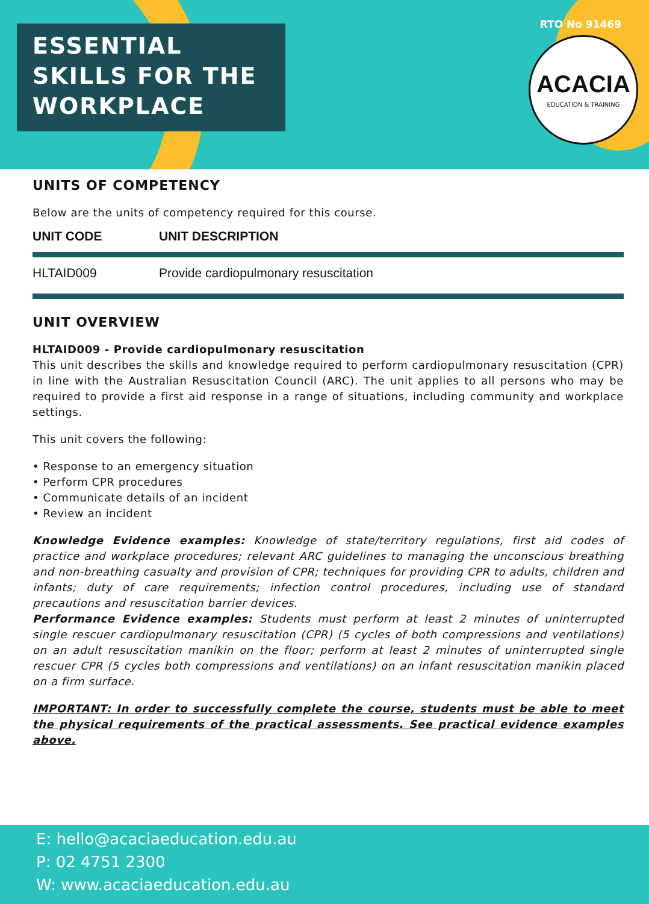ESSENTIAL
SKILLS FOR THE
WORKPLACE
RTO No 91469
ACACIA
EDUCATION & TRAINING
UNITS OF COMPETENCY
Below are the units of competency required for this course.
| UNIT CODE | UNIT DESCRIPTION |
| --- | --- |
| HLTAID009 | Provide cardiopulmonary resuscitation |
UNIT OVERVIEW
HLTAID009 - Provide cardiopulmonary resuscitation
This unit describes the skills and knowledge required to perform cardiopulmonary resuscitation (CPR) in line with the Australian Resuscitation Council (ARC). The unit applies to all persons who may be required to provide a first aid response in a range of situations, including community and workplace settings.
This unit covers the following:
• Response to an emergency situation
• Perform CPR procedures
• Communicate details of an incident
• Review an incident
Knowledge Evidence examples: Knowledge of state/territory regulations, first aid codes of practice and workplace procedures; relevant ARC guidelines to managing the unconscious breathing and non-breathing casualty and provision of CPR; techniques for providing CPR to adults, children and infants; duty of care requirements; infection control procedures, including use of standard precautions and resuscitation barrier devices.
Performance Evidence examples: Students must perform at least 2 minutes of uninterrupted single rescuer cardiopulmonary resuscitation (CPR) (5 cycles of both compressions and ventilations) on an adult resuscitation manikin on the floor; perform at least 2 minutes of uninterrupted single rescuer CPR (5 cycles both compressions and ventilations) on an infant resuscitation manikin placed on a firm surface.
IMPORTANT: In order to successfully complete the course, students must be able to meet the physical requirements of the practical assessments. See practical evidence examples above.
E: hello@acaciaeducation.edu.au
P: 02 4751 2300
W: www.acaciaeducation.edu.au